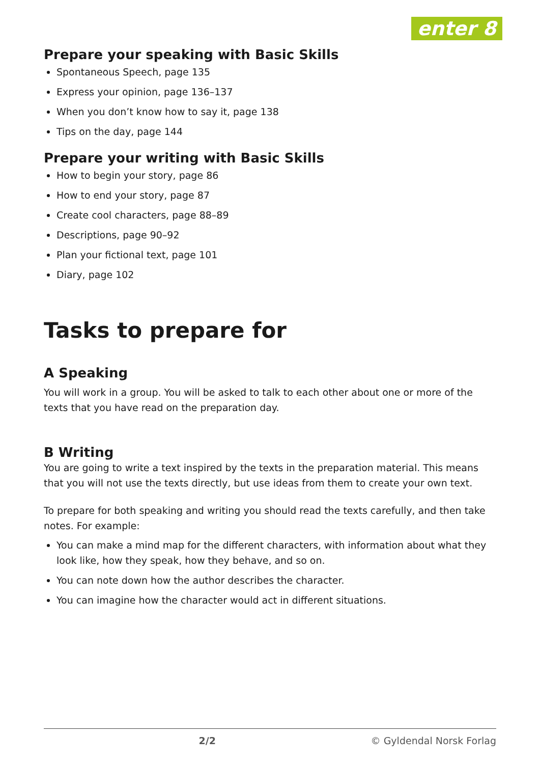enter 8
Prepare your speaking with Basic Skills
Spontaneous Speech, page 135
Express your opinion, page 136–137
When you don’t know how to say it, page 138
Tips on the day, page 144
Prepare your writing with Basic Skills
How to begin your story, page 86
How to end your story, page 87
Create cool characters, page 88–89
Descriptions, page 90–92
Plan your fictional text, page 101
Diary, page 102
Tasks to prepare for
A Speaking
You will work in a group. You will be asked to talk to each other about one or more of the texts that you have read on the preparation day.
B Writing
You are going to write a text inspired by the texts in the preparation material. This means that you will not use the texts directly, but use ideas from them to create your own text.
To prepare for both speaking and writing you should read the texts carefully, and then take notes. For example:
You can make a mind map for the different characters, with information about what they look like, how they speak, how they behave, and so on.
You can note down how the author describes the character.
You can imagine how the character would act in different situations.
2/2 © Gyldendal Norsk Forlag